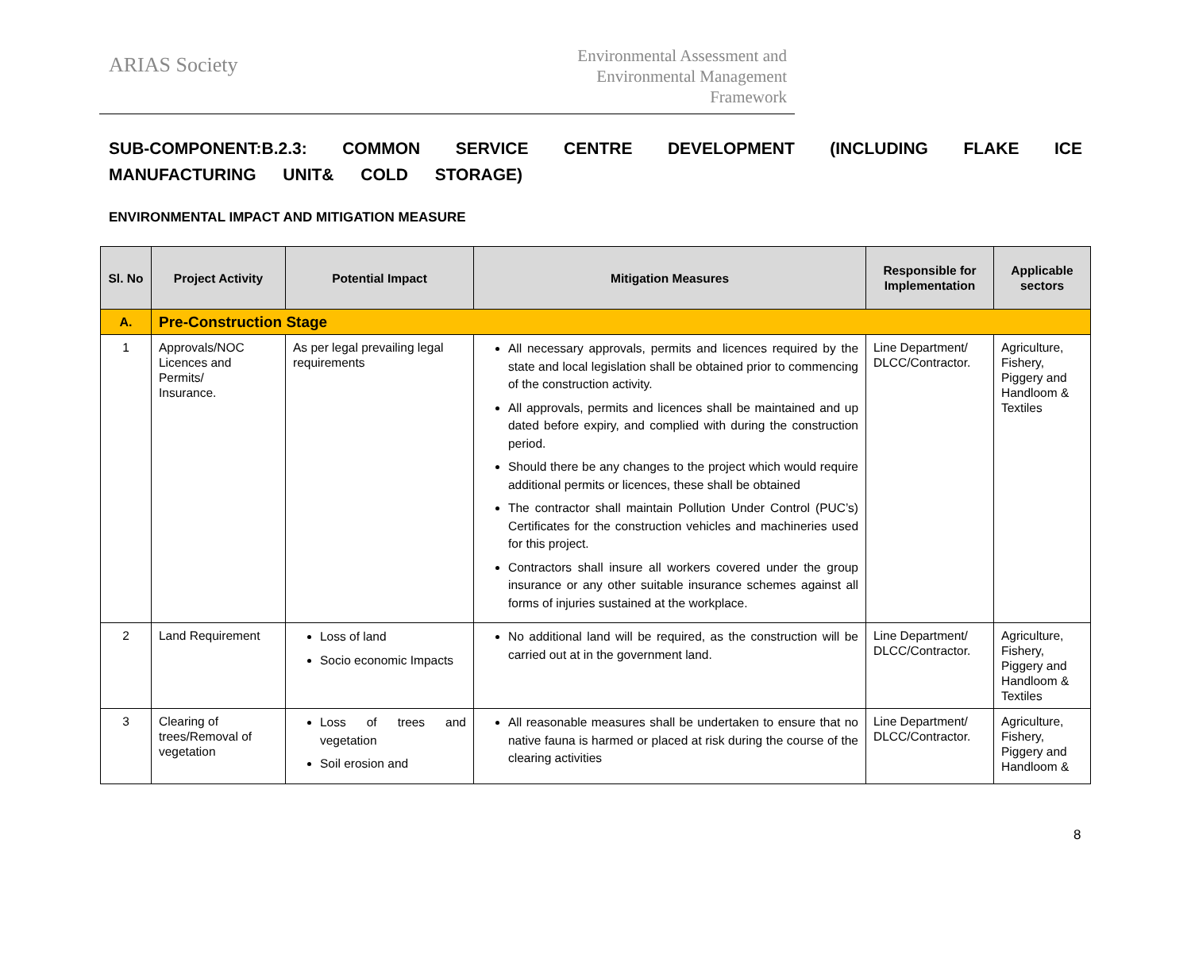ARIAS Society
Environmental Assessment and
Environmental Management
Framework
SUB-COMPONENT:B.2.3: COMMON SERVICE CENTRE DEVELOPMENT (INCLUDING FLAKE ICE MANUFACTURING UNIT& COLD STORAGE)
ENVIRONMENTAL IMPACT AND MITIGATION MEASURE
| Sl. No | Project Activity | Potential Impact | Mitigation Measures | Responsible for Implementation | Applicable sectors |
| --- | --- | --- | --- | --- | --- |
| A. | Pre-Construction Stage | | | | |
| 1 | Approvals/NOC Licences and Permits/ Insurance. | As per legal prevailing legal requirements | All necessary approvals, permits and licences required by the state and local legislation shall be obtained prior to commencing of the construction activity. All approvals, permits and licences shall be maintained and up dated before expiry, and complied with during the construction period. Should there be any changes to the project which would require additional permits or licences, these shall be obtained The contractor shall maintain Pollution Under Control (PUC’s) Certificates for the construction vehicles and machineries used for this project. Contractors shall insure all workers covered under the group insurance or any other suitable insurance schemes against all forms of injuries sustained at the workplace. | Line Department/ DLCC/Contractor. | Agriculture, Fishery, Piggery and Handloom & Textiles |
| 2 | Land Requirement | Loss of land Socio economic Impacts | No additional land will be required, as the construction will be carried out at in the government land. | Line Department/ DLCC/Contractor. | Agriculture, Fishery, Piggery and Handloom & Textiles |
| 3 | Clearing of trees/Removal of vegetation | Loss of trees and vegetation Soil erosion and | All reasonable measures shall be undertaken to ensure that no native fauna is harmed or placed at risk during the course of the clearing activities | Line Department/ DLCC/Contractor. | Agriculture, Fishery, Piggery and Handloom & |
8